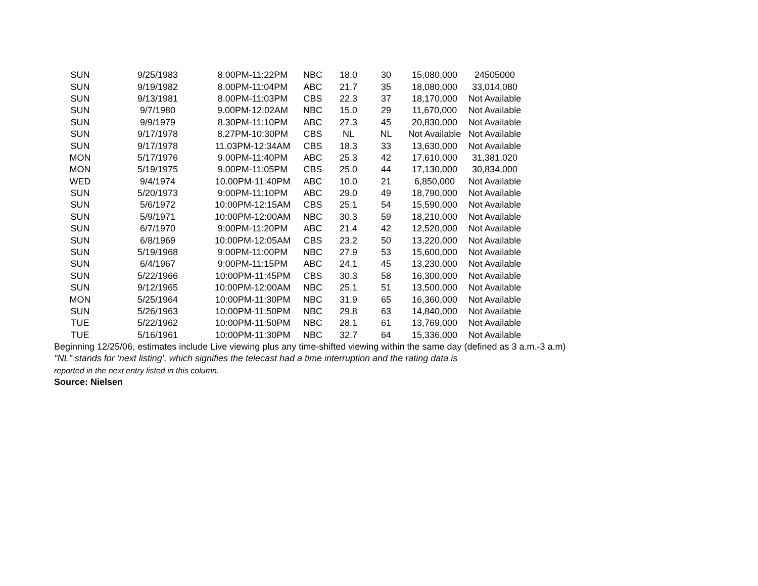| SUN | 9/25/1983 | 8.00PM-11:22PM | NBC | 18.0 | 30 | 15,080,000 | 24505000 |
| SUN | 9/19/1982 | 8.00PM-11:04PM | ABC | 21.7 | 35 | 18,080,000 | 33,014,080 |
| SUN | 9/13/1981 | 8.00PM-11:03PM | CBS | 22.3 | 37 | 18,170,000 | Not Available |
| SUN | 9/7/1980 | 9.00PM-12:02AM | NBC | 15.0 | 29 | 11,670,000 | Not Available |
| SUN | 9/9/1979 | 8.30PM-11:10PM | ABC | 27.3 | 45 | 20,830,000 | Not Available |
| SUN | 9/17/1978 | 8.27PM-10:30PM | CBS | NL | NL | Not Available | Not Available |
| SUN | 9/17/1978 | 11.03PM-12:34AM | CBS | 18.3 | 33 | 13,630,000 | Not Available |
| MON | 5/17/1976 | 9.00PM-11:40PM | ABC | 25.3 | 42 | 17,610,000 | 31,381,020 |
| MON | 5/19/1975 | 9.00PM-11:05PM | CBS | 25.0 | 44 | 17,130,000 | 30,834,000 |
| WED | 9/4/1974 | 10.00PM-11:40PM | ABC | 10.0 | 21 | 6,850,000 | Not Available |
| SUN | 5/20/1973 | 9:00PM-11:10PM | ABC | 29.0 | 49 | 18,790,000 | Not Available |
| SUN | 5/6/1972 | 10:00PM-12:15AM | CBS | 25.1 | 54 | 15,590,000 | Not Available |
| SUN | 5/9/1971 | 10:00PM-12:00AM | NBC | 30.3 | 59 | 18,210,000 | Not Available |
| SUN | 6/7/1970 | 9:00PM-11:20PM | ABC | 21.4 | 42 | 12,520,000 | Not Available |
| SUN | 6/8/1969 | 10:00PM-12:05AM | CBS | 23.2 | 50 | 13,220,000 | Not Available |
| SUN | 5/19/1968 | 9:00PM-11:00PM | NBC | 27.9 | 53 | 15,600,000 | Not Available |
| SUN | 6/4/1967 | 9:00PM-11:15PM | ABC | 24.1 | 45 | 13,230,000 | Not Available |
| SUN | 5/22/1966 | 10:00PM-11:45PM | CBS | 30.3 | 58 | 16,300,000 | Not Available |
| SUN | 9/12/1965 | 10:00PM-12:00AM | NBC | 25.1 | 51 | 13,500,000 | Not Available |
| MON | 5/25/1964 | 10:00PM-11:30PM | NBC | 31.9 | 65 | 16,360,000 | Not Available |
| SUN | 5/26/1963 | 10:00PM-11:50PM | NBC | 29.8 | 63 | 14,840,000 | Not Available |
| TUE | 5/22/1962 | 10:00PM-11:50PM | NBC | 28.1 | 61 | 13,769,000 | Not Available |
| TUE | 5/16/1961 | 10:00PM-11:30PM | NBC | 32.7 | 64 | 15,336,000 | Not Available |
Beginning 12/25/06, estimates include Live viewing plus any time-shifted viewing within the same day (defined as 3 a.m.-3 a.m)
"NL" stands for ‘next listing’, which signifies the telecast had a time interruption and the rating data is
reported in the next entry listed in this column.
Source: Nielsen